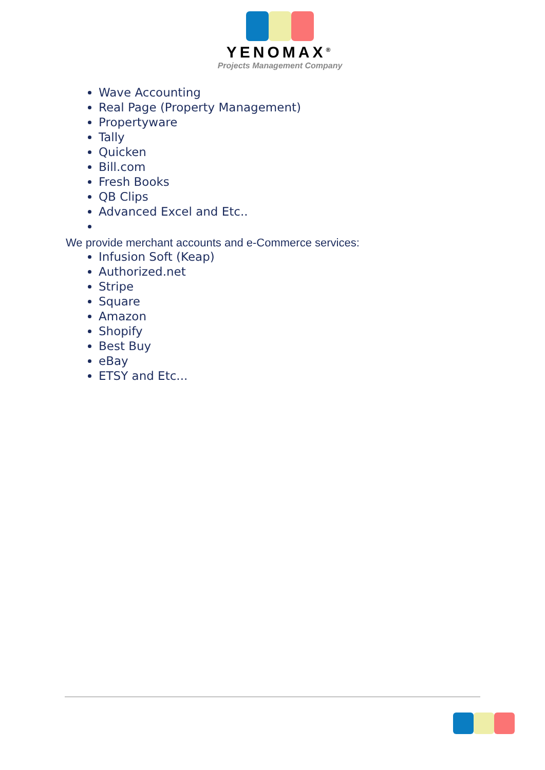YENOMAX<sup>®</sup>
Projects Management Company
Wave Accounting
Real Page (Property Management)
Propertyware
Tally
Quicken
Bill.com
Fresh Books
QB Clips
Advanced Excel and Etc..
We provide merchant accounts and e-Commerce services:
Infusion Soft (Keap)
Authorized.net
Stripe
Square
Amazon
Shopify
Best Buy
eBay
ETSY and Etc...